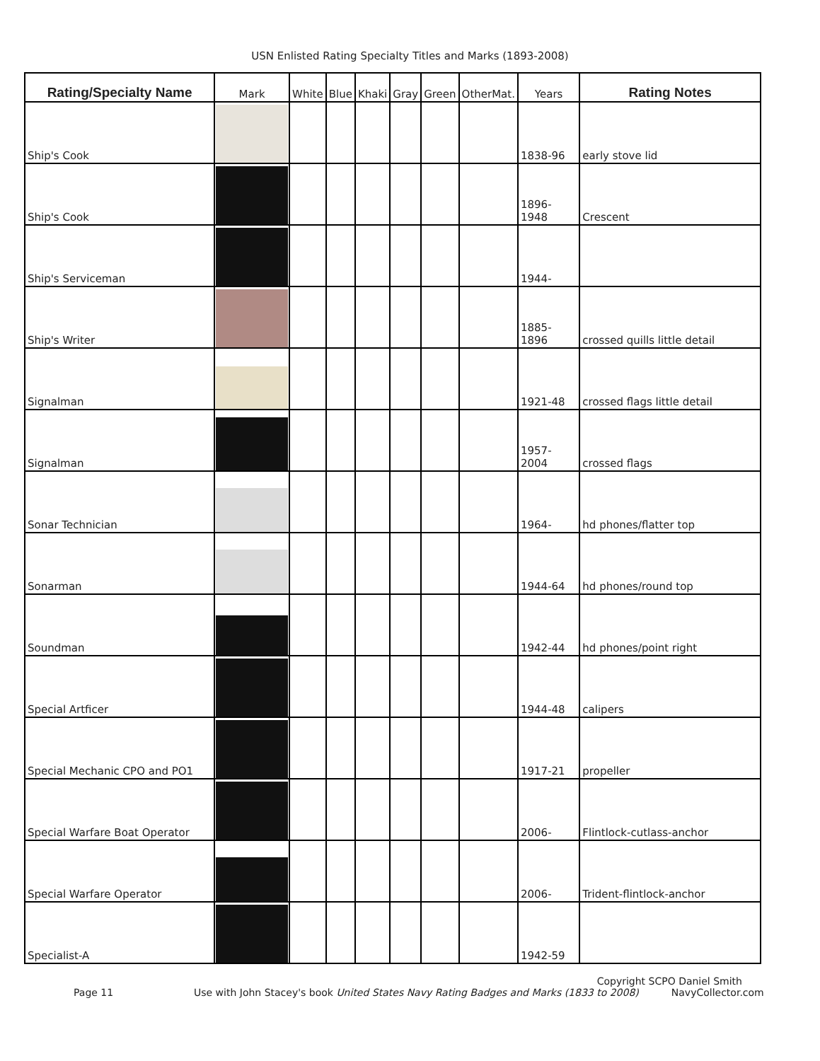USN Enlisted Rating Specialty Titles and Marks (1893-2008)
| Rating/Specialty Name | Mark | White | Blue | Khaki | Gray | Green | OtherMat. | Years | Rating Notes |
| --- | --- | --- | --- | --- | --- | --- | --- | --- | --- |
| Ship's Cook | | | | | | | | 1838-96 | early stove lid |
| Ship's Cook | | | | | | | | 1896-1948 | Crescent |
| Ship's Serviceman | | | | | | | | 1944- | |
| Ship's Writer | | | | | | | | 1885-1896 | crossed quills little detail |
| Signalman | | | | | | | | 1921-48 | crossed flags little detail |
| Signalman | | | | | | | | 1957-2004 | crossed flags |
| Sonar Technician | | | | | | | | 1964- | hd phones/flatter top |
| Sonarman | | | | | | | | 1944-64 | hd phones/round top |
| Soundman | | | | | | | | 1942-44 | hd phones/point right |
| Special Artficer | | | | | | | | 1944-48 | calipers |
| Special Mechanic CPO and PO1 | | | | | | | | 1917-21 | propeller |
| Special Warfare Boat Operator | | | | | | | | 2006- | Flintlock-cutlass-anchor |
| Special Warfare Operator | | | | | | | | 2006- | Trident-flintlock-anchor |
| Specialist-A | | | | | | | | 1942-59 | |
Copyright SCPO Daniel Smith
Page 11 Use with John Stacey's book United States Navy Rating Badges and Marks (1833 to 2008) NavyCollector.com